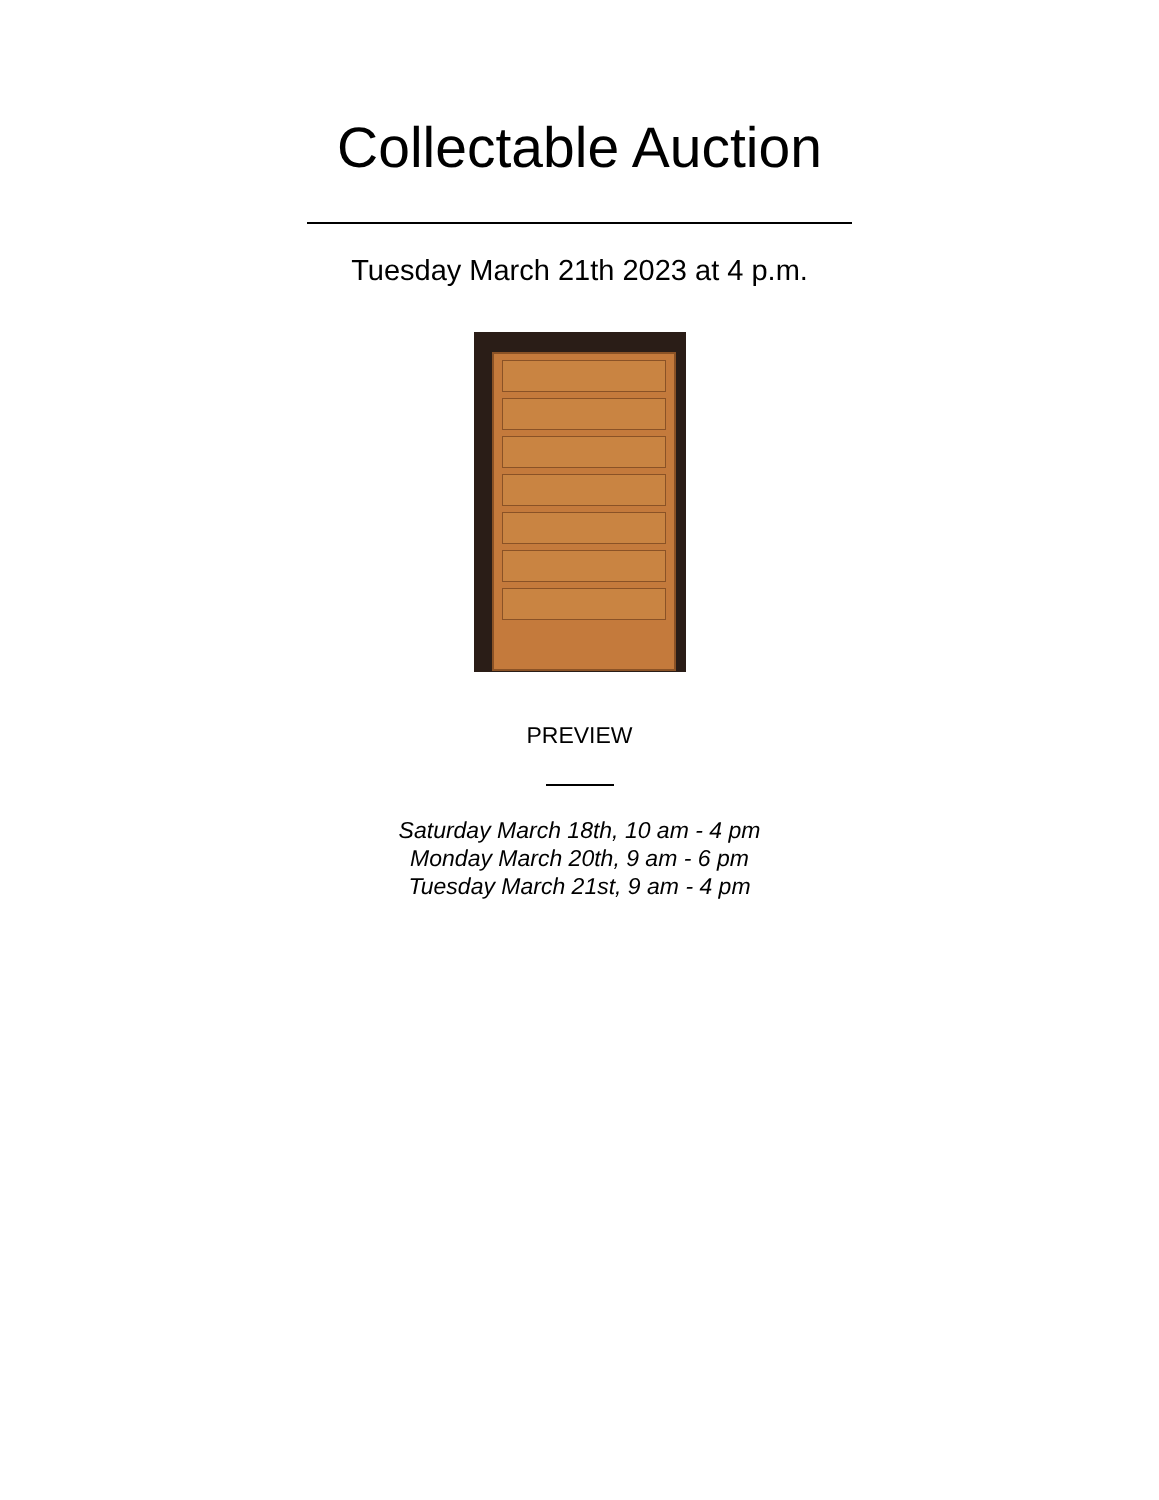Collectable Auction
Tuesday March 21th 2023 at 4 p.m.
PREVIEW
Saturday March 18th, 10 am - 4 pm
Monday March 20th, 9 am - 6 pm
Tuesday March 21st, 9 am - 4 pm